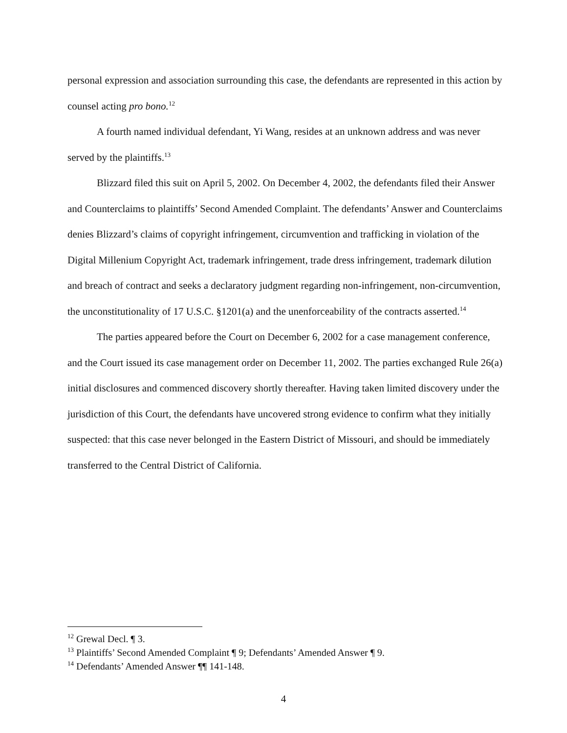personal expression and association surrounding this case, the defendants are represented in this action by counsel acting pro bono.<sup>12</sup>
A fourth named individual defendant, Yi Wang, resides at an unknown address and was never served by the plaintiffs.<sup>13</sup>
Blizzard filed this suit on April 5, 2002. On December 4, 2002, the defendants filed their Answer and Counterclaims to plaintiffs’ Second Amended Complaint. The defendants’ Answer and Counterclaims denies Blizzard’s claims of copyright infringement, circumvention and trafficking in violation of the Digital Millenium Copyright Act, trademark infringement, trade dress infringement, trademark dilution and breach of contract and seeks a declaratory judgment regarding non-infringement, non-circumvention, the unconstitutionality of 17 U.S.C. §1201(a) and the unenforceability of the contracts asserted.<sup>14</sup>
The parties appeared before the Court on December 6, 2002 for a case management conference, and the Court issued its case management order on December 11, 2002. The parties exchanged Rule 26(a) initial disclosures and commenced discovery shortly thereafter. Having taken limited discovery under the jurisdiction of this Court, the defendants have uncovered strong evidence to confirm what they initially suspected: that this case never belonged in the Eastern District of Missouri, and should be immediately transferred to the Central District of California.
<sup>12</sup> Grewal Decl. ¶ 3.
<sup>13</sup> Plaintiffs’ Second Amended Complaint ¶ 9; Defendants’ Amended Answer ¶ 9.
<sup>14</sup> Defendants’ Amended Answer ¶¶ 141-148.
4